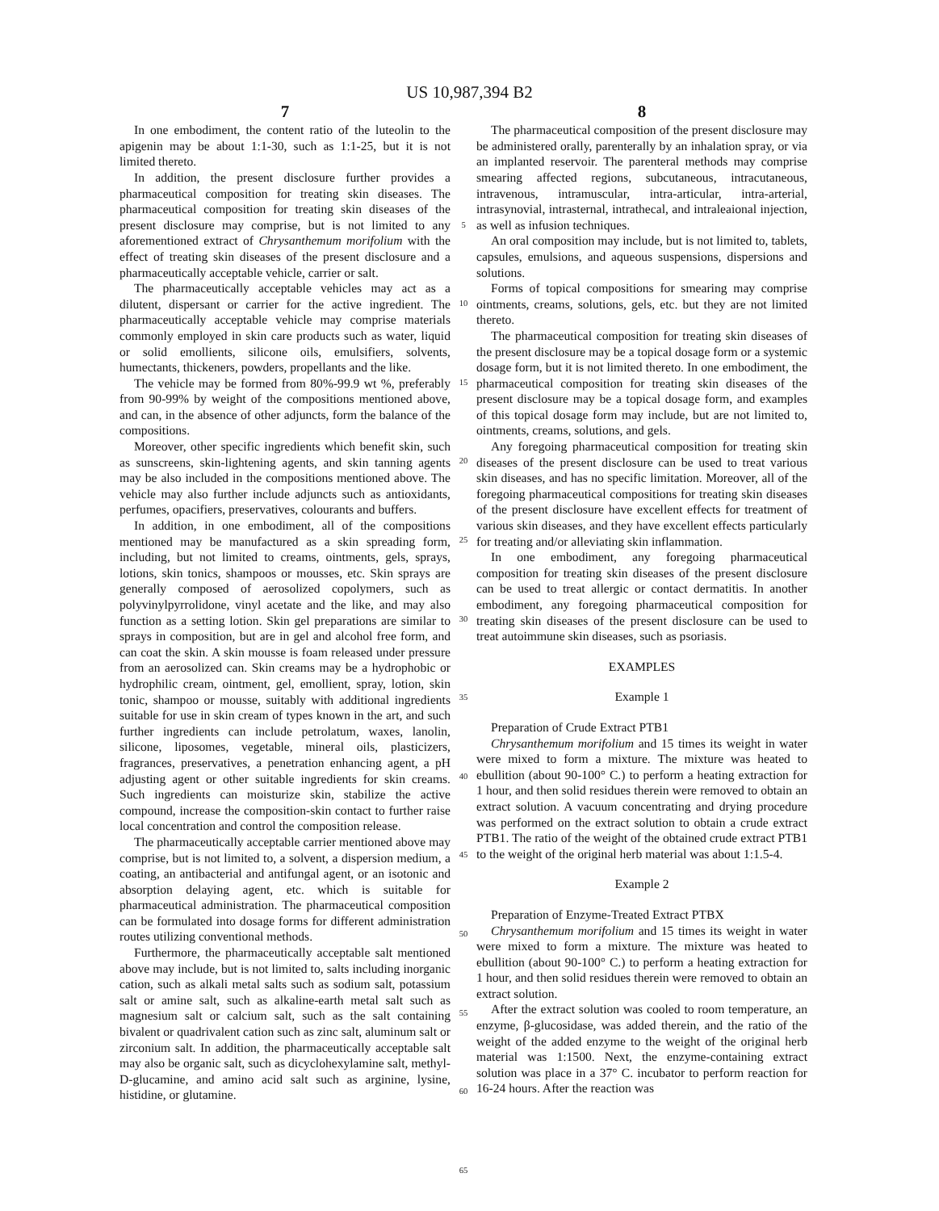US 10,987,394 B2
7
In one embodiment, the content ratio of the luteolin to the apigenin may be about 1:1-30, such as 1:1-25, but it is not limited thereto.
In addition, the present disclosure further provides a pharmaceutical composition for treating skin diseases. The pharmaceutical composition for treating skin diseases of the present disclosure may comprise, but is not limited to any aforementioned extract of Chrysanthemum morifolium with the effect of treating skin diseases of the present disclosure and a pharmaceutically acceptable vehicle, carrier or salt.
The pharmaceutically acceptable vehicles may act as a dilutent, dispersant or carrier for the active ingredient. The pharmaceutically acceptable vehicle may comprise materials commonly employed in skin care products such as water, liquid or solid emollients, silicone oils, emulsifiers, solvents, humectants, thickeners, powders, propellants and the like.
The vehicle may be formed from 80%-99.9 wt %, preferably from 90-99% by weight of the compositions mentioned above, and can, in the absence of other adjuncts, form the balance of the compositions.
Moreover, other specific ingredients which benefit skin, such as sunscreens, skin-lightening agents, and skin tanning agents may be also included in the compositions mentioned above. The vehicle may also further include adjuncts such as antioxidants, perfumes, opacifiers, preservatives, colourants and buffers.
In addition, in one embodiment, all of the compositions mentioned may be manufactured as a skin spreading form, including, but not limited to creams, ointments, gels, sprays, lotions, skin tonics, shampoos or mousses, etc. Skin sprays are generally composed of aerosolized copolymers, such as polyvinylpyrrolidone, vinyl acetate and the like, and may also function as a setting lotion. Skin gel preparations are similar to sprays in composition, but are in gel and alcohol free form, and can coat the skin. A skin mousse is foam released under pressure from an aerosolized can. Skin creams may be a hydrophobic or hydrophilic cream, ointment, gel, emollient, spray, lotion, skin tonic, shampoo or mousse, suitably with additional ingredients suitable for use in skin cream of types known in the art, and such further ingredients can include petrolatum, waxes, lanolin, silicone, liposomes, vegetable, mineral oils, plasticizers, fragrances, preservatives, a penetration enhancing agent, a pH adjusting agent or other suitable ingredients for skin creams. Such ingredients can moisturize skin, stabilize the active compound, increase the composition-skin contact to further raise local concentration and control the composition release.
The pharmaceutically acceptable carrier mentioned above may comprise, but is not limited to, a solvent, a dispersion medium, a coating, an antibacterial and antifungal agent, or an isotonic and absorption delaying agent, etc. which is suitable for pharmaceutical administration. The pharmaceutical composition can be formulated into dosage forms for different administration routes utilizing conventional methods.
Furthermore, the pharmaceutically acceptable salt mentioned above may include, but is not limited to, salts including inorganic cation, such as alkali metal salts such as sodium salt, potassium salt or amine salt, such as alkaline-earth metal salt such as magnesium salt or calcium salt, such as the salt containing bivalent or quadrivalent cation such as zinc salt, aluminum salt or zirconium salt. In addition, the pharmaceutically acceptable salt may also be organic salt, such as dicyclohexylamine salt, methyl-D-glucamine, and amino acid salt such as arginine, lysine, histidine, or glutamine.
5
10
15
20
25
30
35
40
45
50
55
60
65
8
The pharmaceutical composition of the present disclosure may be administered orally, parenterally by an inhalation spray, or via an implanted reservoir. The parenteral methods may comprise smearing affected regions, subcutaneous, intracutaneous, intravenous, intramuscular, intra-articular, intra-arterial, intrasynovial, intrasternal, intrathecal, and intraleaional injection, as well as infusion techniques.
An oral composition may include, but is not limited to, tablets, capsules, emulsions, and aqueous suspensions, dispersions and solutions.
Forms of topical compositions for smearing may comprise ointments, creams, solutions, gels, etc. but they are not limited thereto.
The pharmaceutical composition for treating skin diseases of the present disclosure may be a topical dosage form or a systemic dosage form, but it is not limited thereto. In one embodiment, the pharmaceutical composition for treating skin diseases of the present disclosure may be a topical dosage form, and examples of this topical dosage form may include, but are not limited to, ointments, creams, solutions, and gels.
Any foregoing pharmaceutical composition for treating skin diseases of the present disclosure can be used to treat various skin diseases, and has no specific limitation. Moreover, all of the foregoing pharmaceutical compositions for treating skin diseases of the present disclosure have excellent effects for treatment of various skin diseases, and they have excellent effects particularly for treating and/or alleviating skin inflammation.
In one embodiment, any foregoing pharmaceutical composition for treating skin diseases of the present disclosure can be used to treat allergic or contact dermatitis. In another embodiment, any foregoing pharmaceutical composition for treating skin diseases of the present disclosure can be used to treat autoimmune skin diseases, such as psoriasis.
EXAMPLES
Example 1
Preparation of Crude Extract PTB1
Chrysanthemum morifolium and 15 times its weight in water were mixed to form a mixture. The mixture was heated to ebullition (about 90-100° C.) to perform a heating extraction for 1 hour, and then solid residues therein were removed to obtain an extract solution. A vacuum concentrating and drying procedure was performed on the extract solution to obtain a crude extract PTB1. The ratio of the weight of the obtained crude extract PTB1 to the weight of the original herb material was about 1:1.5-4.
Example 2
Preparation of Enzyme-Treated Extract PTBX
Chrysanthemum morifolium and 15 times its weight in water were mixed to form a mixture. The mixture was heated to ebullition (about 90-100° C.) to perform a heating extraction for 1 hour, and then solid residues therein were removed to obtain an extract solution.
After the extract solution was cooled to room temperature, an enzyme, β-glucosidase, was added therein, and the ratio of the weight of the added enzyme to the weight of the original herb material was 1:1500. Next, the enzyme-containing extract solution was place in a 37° C. incubator to perform reaction for 16-24 hours. After the reaction was